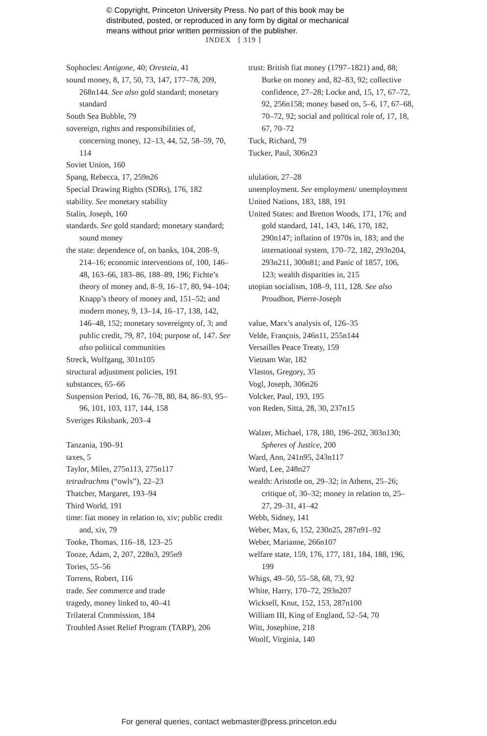© Copyright, Princeton University Press. No part of this book may be
distributed, posted, or reproduced in any form by digital or mechanical
means without prior written permission of the publisher.
INDEX [ 319 ]
Sophocles: Antigone, 40; Oresteia, 41
sound money, 8, 17, 50, 73, 147, 177–78, 209, 268n144. See also gold standard; monetary standard
South Sea Bubble, 79
sovereign, rights and responsibilities of, concerning money, 12–13, 44, 52, 58–59, 70, 114
Soviet Union, 160
Spang, Rebecca, 17, 259n26
Special Drawing Rights (SDRs), 176, 182
stability. See monetary stability
Stalin, Joseph, 160
standards. See gold standard; monetary standard; sound money
the state: dependence of, on banks, 104, 208–9, 214–16; economic interventions of, 100, 146–48, 163–66, 183–86, 188–89, 196; Fichte’s theory of money and, 8–9, 16–17, 80, 94–104; Knapp’s theory of money and, 151–52; and modern money, 9, 13–14, 16–17, 138, 142, 146–48, 152; monetary sovereignty of, 3; and public credit, 79, 87, 104; purpose of, 147. See also political communities
Streck, Wolfgang, 301n105
structural adjustment policies, 191
substances, 65–66
Suspension Period, 16, 76–78, 80, 84, 86–93, 95–96, 101, 103, 117, 144, 158
Sveriges Riksbank, 203–4
Tanzania, 190–91
taxes, 5
Taylor, Miles, 275n113, 275n117
tetradrachms (“owls”), 22–23
Thatcher, Margaret, 193–94
Third World, 191
time: fiat money in relation to, xiv; public credit and, xiv, 79
Tooke, Thomas, 116–18, 123–25
Tooze, Adam, 2, 207, 228n3, 295n9
Tories, 55–56
Torrens, Robert, 116
trade. See commerce and trade
tragedy, money linked to, 40–41
Trilateral Commission, 184
Troubled Asset Relief Program (TARP), 206
trust: British fiat money (1797–1821) and, 88; Burke on money and, 82–83, 92; collective confidence, 27–28; Locke and, 15, 17, 67–72, 92, 256n158; money based on, 5–6, 17, 67–68, 70–72, 92; social and political role of, 17, 18, 67, 70–72
Tuck, Richard, 79
Tucker, Paul, 306n23
ululation, 27–28
unemployment. See employment/ unemployment
United Nations, 183, 188, 191
United States: and Bretton Woods, 171, 176; and gold standard, 141, 143, 146, 170, 182, 290n147; inflation of 1970s in, 183; and the international system, 170–72, 182, 293n204, 293n211, 300n81; and Panic of 1857, 106, 123; wealth disparities in, 215
utopian socialism, 108–9, 111, 128. See also Proudhon, Pierre-Joseph
value, Marx’s analysis of, 126–35
Velde, François, 246n11, 255n144
Versailles Peace Treaty, 159
Vietnam War, 182
Vlastos, Gregory, 35
Vogl, Joseph, 306n26
Volcker, Paul, 193, 195
von Reden, Sitta, 28, 30, 237n15
Walzer, Michael, 178, 180, 196–202, 303n130; Spheres of Justice, 200
Ward, Ann, 241n95, 243n117
Ward, Lee, 248n27
wealth: Aristotle on, 29–32; in Athens, 25–26; critique of, 30–32; money in relation to, 25–27, 29–31, 41–42
Webb, Sidney, 141
Weber, Max, 6, 152, 230n25, 287n91–92
Weber, Marianne, 266n107
welfare state, 159, 176, 177, 181, 184, 188, 196, 199
Whigs, 49–50, 55–58, 68, 73, 92
White, Harry, 170–72, 293n207
Wicksell, Knut, 152, 153, 287n100
William III, King of England, 52–54, 70
Witt, Josephine, 218
Woolf, Virginia, 140
For general queries, contact webmaster@press.princeton.edu